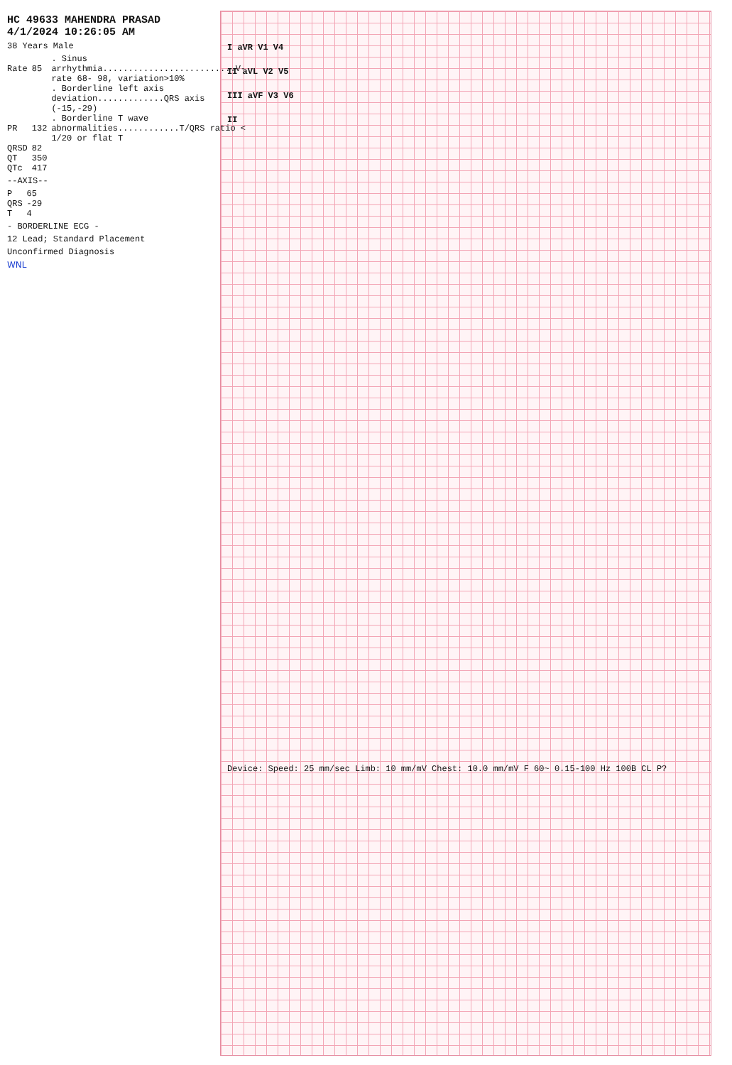HC 49633 MAHENDRA PRASAD 4/1/2024 10:26:05 AM
38 Years Male
| Rate | 85 | . Sinus arrhythmia..........................V-rate 68- 98, variation>10% |
| | | . Borderline left axis deviation.............QRS axis (-15,-29) |
| PR | 132 | . Borderline T wave abnormalities............T/QRS ratio < 1/20 or flat T |
| QRSD | 82 | |
| QT | 350 | |
| QTc | 417 | |
--AXIS--
| P | 65 |
| QRS | -29 |
| T | 4 |
- BORDERLINE ECG -
12 Lead; Standard Placement
Unconfirmed Diagnosis
WNL
I aVR V1 V4
II aVL V2 V5
III aVF V3 V6
II
Device: Speed: 25 mm/sec Limb: 10 mm/mV Chest: 10.0 mm/mV F 60~ 0.15-100 Hz 100B CL P?